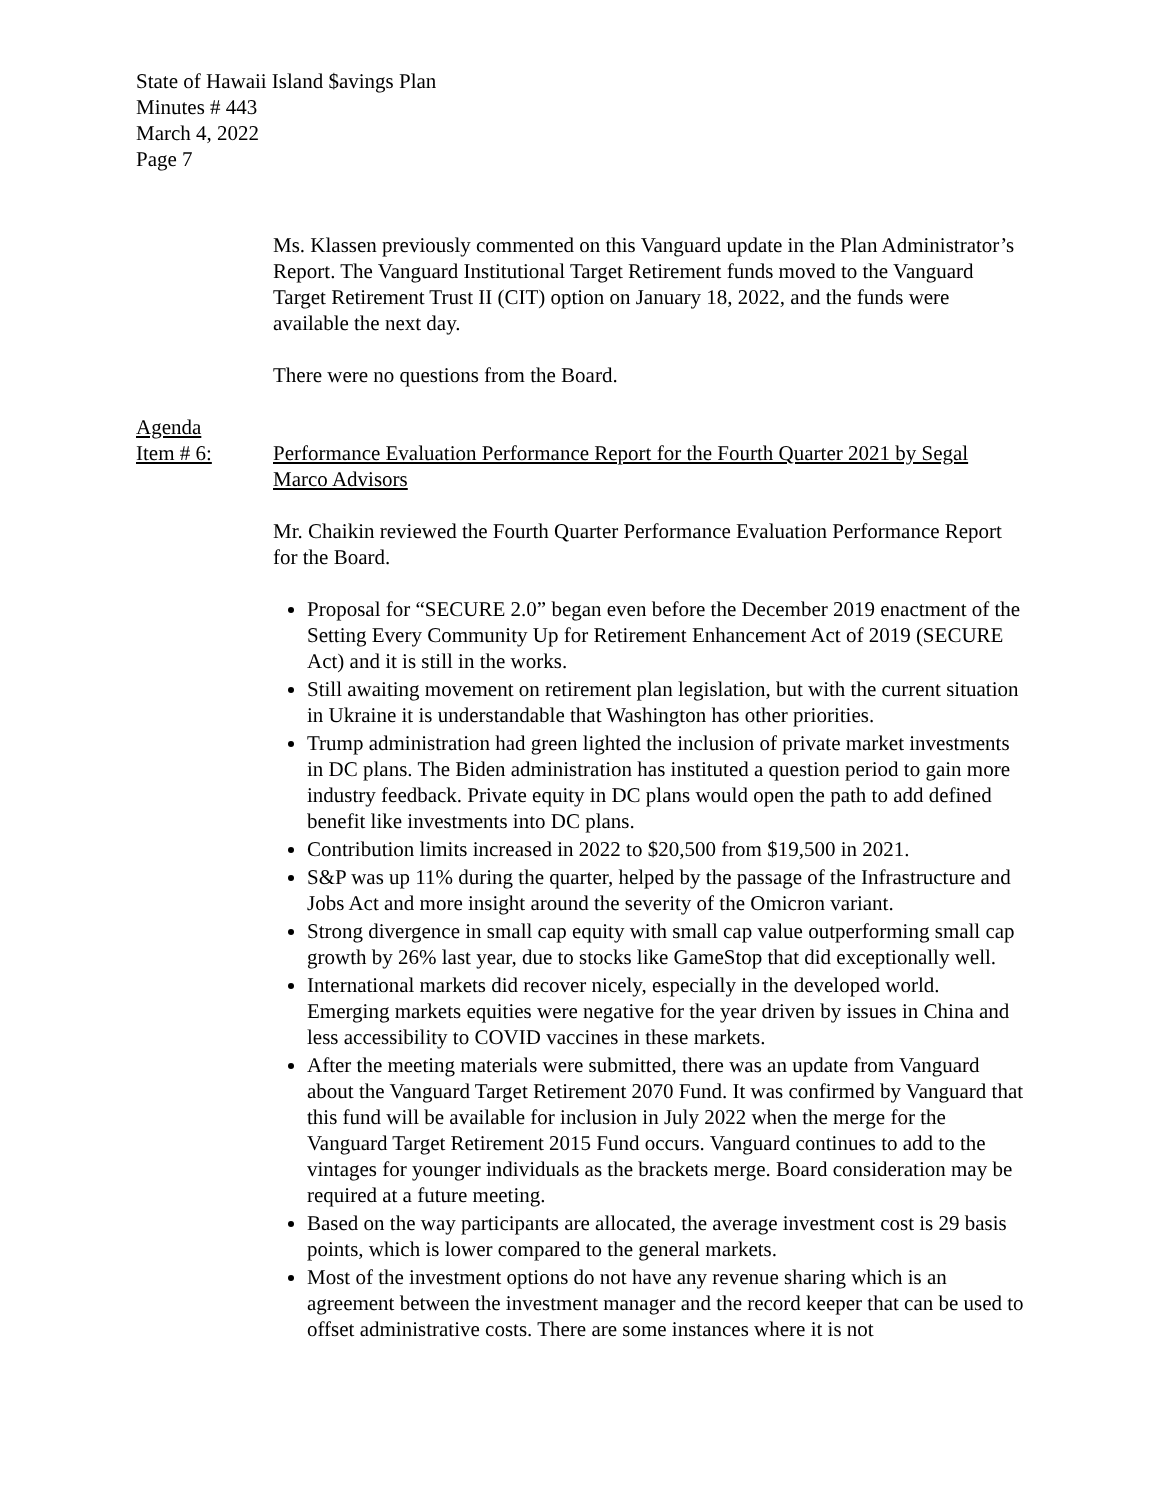State of Hawaii Island $avings Plan
Minutes # 443
March 4, 2022
Page 7
Ms. Klassen previously commented on this Vanguard update in the Plan Administrator’s Report. The Vanguard Institutional Target Retirement funds moved to the Vanguard Target Retirement Trust II (CIT) option on January 18, 2022, and the funds were available the next day.
There were no questions from the Board.
Agenda
Item # 6: Performance Evaluation Performance Report for the Fourth Quarter 2021 by Segal Marco Advisors
Mr. Chaikin reviewed the Fourth Quarter Performance Evaluation Performance Report for the Board.
Proposal for “SECURE 2.0” began even before the December 2019 enactment of the Setting Every Community Up for Retirement Enhancement Act of 2019 (SECURE Act) and it is still in the works.
Still awaiting movement on retirement plan legislation, but with the current situation in Ukraine it is understandable that Washington has other priorities.
Trump administration had green lighted the inclusion of private market investments in DC plans. The Biden administration has instituted a question period to gain more industry feedback. Private equity in DC plans would open the path to add defined benefit like investments into DC plans.
Contribution limits increased in 2022 to $20,500 from $19,500 in 2021.
S&P was up 11% during the quarter, helped by the passage of the Infrastructure and Jobs Act and more insight around the severity of the Omicron variant.
Strong divergence in small cap equity with small cap value outperforming small cap growth by 26% last year, due to stocks like GameStop that did exceptionally well.
International markets did recover nicely, especially in the developed world. Emerging markets equities were negative for the year driven by issues in China and less accessibility to COVID vaccines in these markets.
After the meeting materials were submitted, there was an update from Vanguard about the Vanguard Target Retirement 2070 Fund. It was confirmed by Vanguard that this fund will be available for inclusion in July 2022 when the merge for the Vanguard Target Retirement 2015 Fund occurs. Vanguard continues to add to the vintages for younger individuals as the brackets merge. Board consideration may be required at a future meeting.
Based on the way participants are allocated, the average investment cost is 29 basis points, which is lower compared to the general markets.
Most of the investment options do not have any revenue sharing which is an agreement between the investment manager and the record keeper that can be used to offset administrative costs. There are some instances where it is not